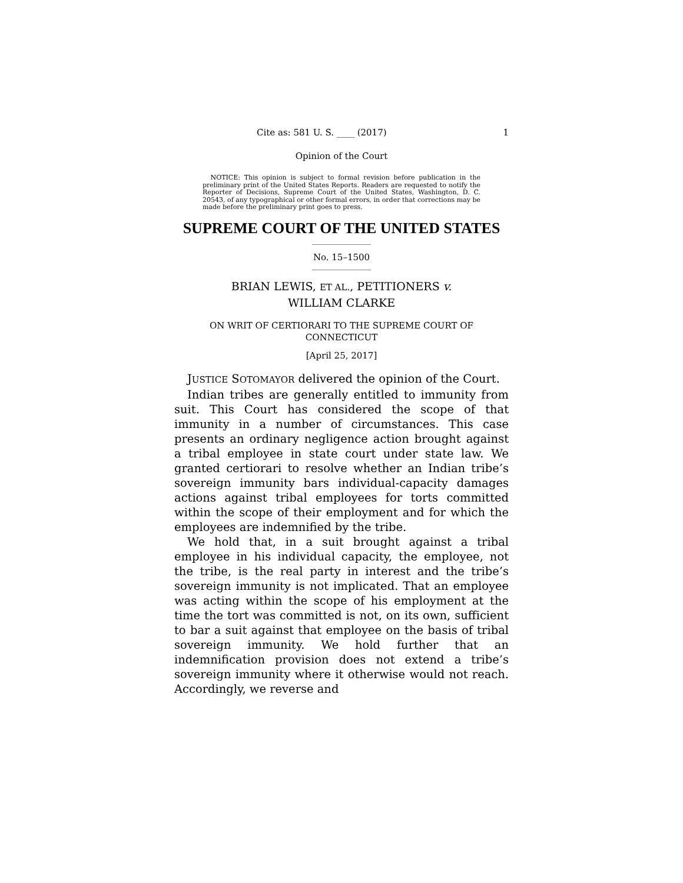Cite as: 581 U. S. ____ (2017) 1
Opinion of the Court
NOTICE: This opinion is subject to formal revision before publication in the preliminary print of the United States Reports. Readers are requested to notify the Reporter of Decisions, Supreme Court of the United States, Washington, D. C. 20543, of any typographical or other formal errors, in order that corrections may be made before the preliminary print goes to press.
SUPREME COURT OF THE UNITED STATES
No. 15–1500
BRIAN LEWIS, ET AL., PETITIONERS v.
WILLIAM CLARKE
ON WRIT OF CERTIORARI TO THE SUPREME COURT OF CONNECTICUT
[April 25, 2017]
JUSTICE SOTOMAYOR delivered the opinion of the Court.
Indian tribes are generally entitled to immunity from suit. This Court has considered the scope of that immunity in a number of circumstances. This case presents an ordinary negligence action brought against a tribal employee in state court under state law. We granted certiorari to resolve whether an Indian tribe’s sovereign immunity bars individual-capacity damages actions against tribal employees for torts committed within the scope of their employment and for which the employees are indemnified by the tribe.
We hold that, in a suit brought against a tribal employee in his individual capacity, the employee, not the tribe, is the real party in interest and the tribe’s sovereign immunity is not implicated. That an employee was acting within the scope of his employment at the time the tort was committed is not, on its own, sufficient to bar a suit against that employee on the basis of tribal sovereign immunity. We hold further that an indemnification provision does not extend a tribe’s sovereign immunity where it otherwise would not reach. Accordingly, we reverse and